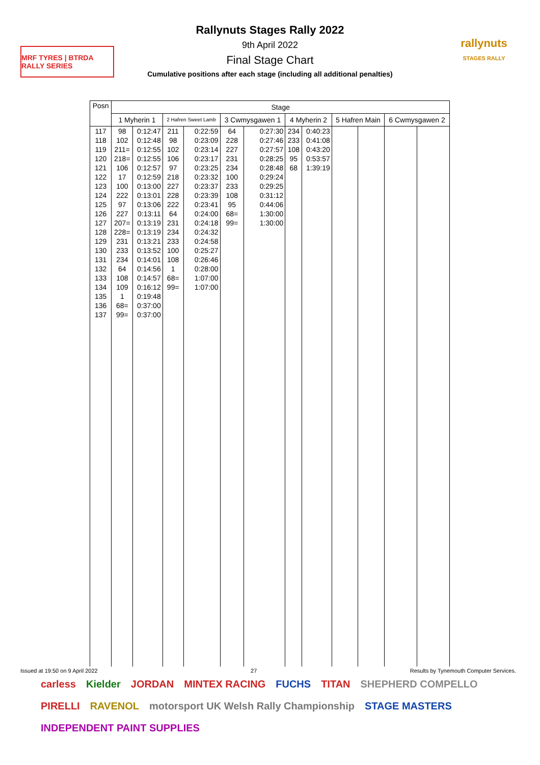MRF TYRES | BTRDA RALLY SERIES
rallynuts
STAGES RALLY
Rallynuts Stages Rally 2022
9th April 2022
Final Stage Chart
Cumulative positions after each stage (including all additional penalties)
| Posn | Stage | | | | | | | | | | | |
| --- | --- | --- | --- | --- | --- | --- | --- | --- | --- | --- | --- | --- |
| | 1 Myherin 1 | | 2 Hafren Sweet Lamb | | 3 Cwmysgawen 1 | | 4 Myherin 2 | | 5 Hafren Main | | 6 Cwmysgawen 2 | |
| 117 118 119 120 121 122 123 124 125 126 127 128 129 130 131 132 133 134 135 136 137 | 98 102 211= 218= 106 17 100 222 97 227 207= 228= 231 233 234 64 108 109 1 68= 99= | 0:12:47 0:12:48 0:12:55 0:12:55 0:12:57 0:12:59 0:13:00 0:13:01 0:13:06 0:13:11 0:13:19 0:13:19 0:13:21 0:13:52 0:14:01 0:14:56 0:14:57 0:16:12 0:19:48 0:37:00 0:37:00 | 211 98 102 106 97 218 227 228 222 64 231 234 233 100 108 1 68= 99= | 0:22:59 0:23:09 0:23:14 0:23:17 0:23:25 0:23:32 0:23:37 0:23:39 0:23:41 0:24:00 0:24:18 0:24:32 0:24:58 0:25:27 0:26:46 0:28:00 1:07:00 1:07:00 | 64 228 227 231 234 100 233 108 95 68= 99= | 0:27:30 0:27:46 0:27:57 0:28:25 0:28:48 0:29:24 0:29:25 0:31:12 0:44:06 1:30:00 1:30:00 | 234 233 108 95 68 | 0:40:23 0:41:08 0:43:20 0:53:57 1:39:19 | | | | |
Issued at 19:50 on 9 April 2022 27 Results by Tynemouth Computer Services.
carless Kielder JORDAN MINTEX RACING FUCHS TITAN SHEPHERD COMPELLO PIRELLI RAVENOL motorsport UK Welsh Rally Championship STAGE MASTERS INDEPENDENT PAINT SUPPLIES